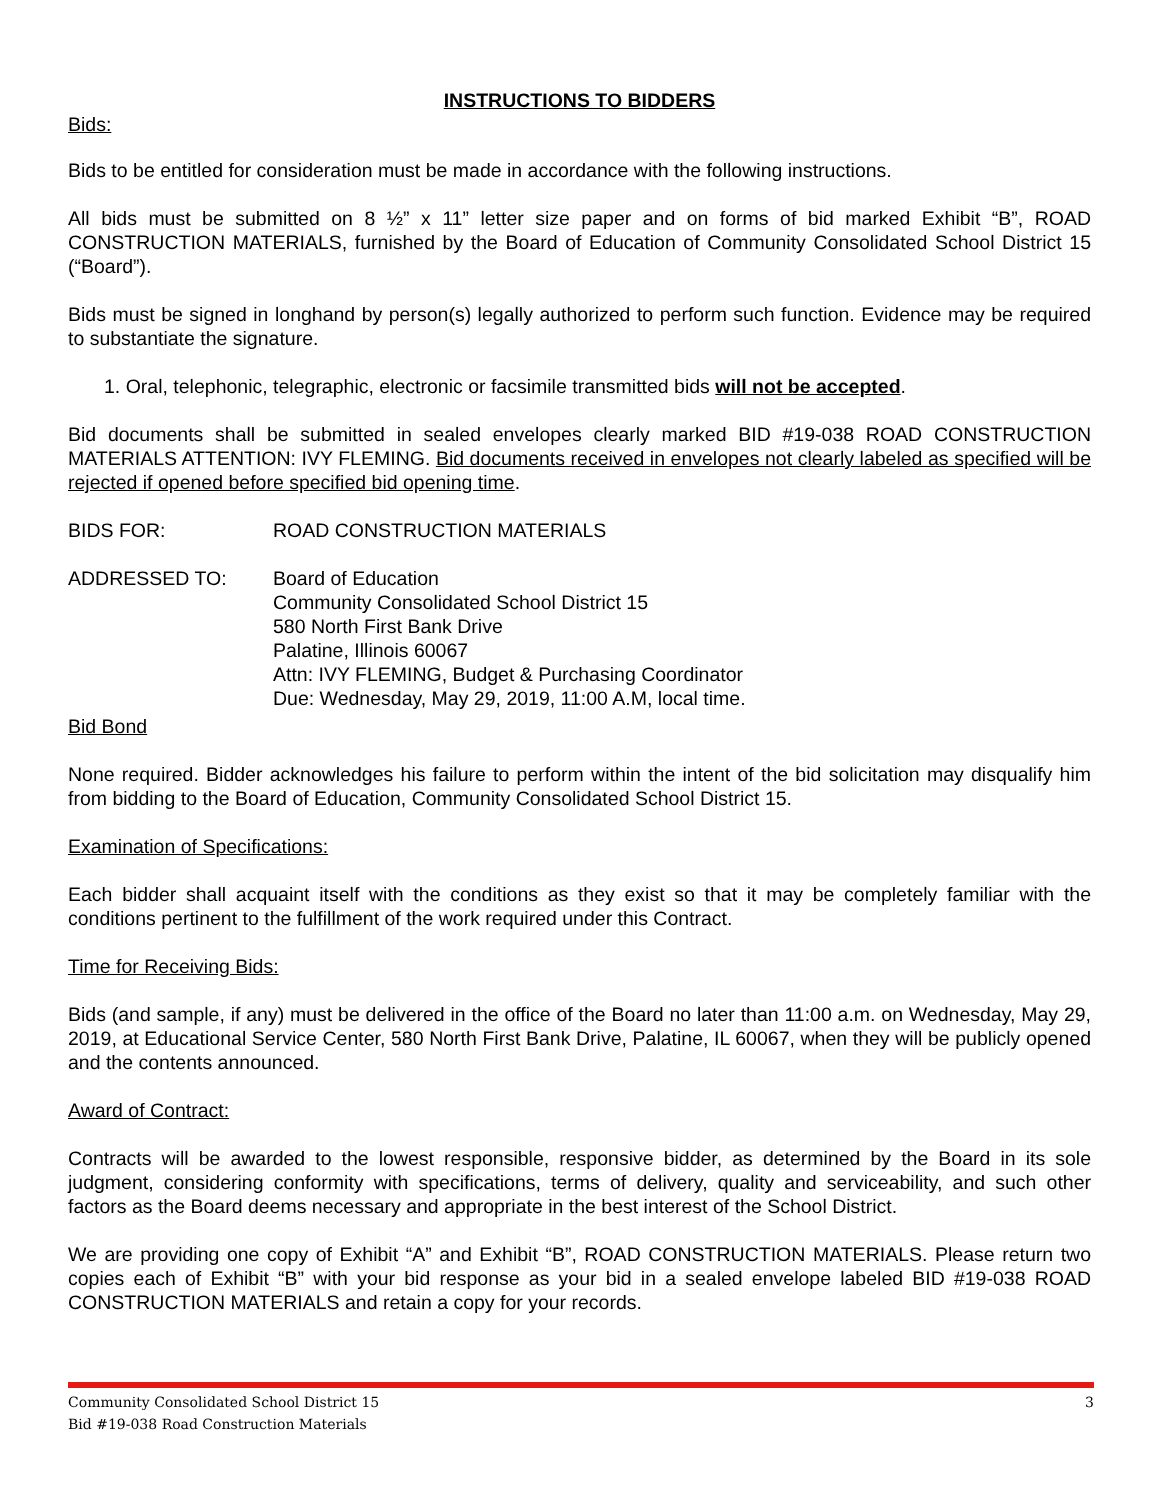INSTRUCTIONS TO BIDDERS
Bids:
Bids to be entitled for consideration must be made in accordance with the following instructions.
All bids must be submitted on 8 ½” x 11” letter size paper and on forms of bid marked Exhibit “B”, ROAD CONSTRUCTION MATERIALS, furnished by the Board of Education of Community Consolidated School District 15 (“Board”).
Bids must be signed in longhand by person(s) legally authorized to perform such function. Evidence may be required to substantiate the signature.
1. Oral, telephonic, telegraphic, electronic or facsimile transmitted bids will not be accepted.
Bid documents shall be submitted in sealed envelopes clearly marked BID #19-038 ROAD CONSTRUCTION MATERIALS ATTENTION: IVY FLEMING. Bid documents received in envelopes not clearly labeled as specified will be rejected if opened before specified bid opening time.
BIDS FOR: ROAD CONSTRUCTION MATERIALS
ADDRESSED TO: Board of Education
Community Consolidated School District 15
580 North First Bank Drive
Palatine, Illinois 60067
Attn: IVY FLEMING, Budget & Purchasing Coordinator
Due: Wednesday, May 29, 2019, 11:00 A.M, local time.
Bid Bond
None required. Bidder acknowledges his failure to perform within the intent of the bid solicitation may disqualify him from bidding to the Board of Education, Community Consolidated School District 15.
Examination of Specifications:
Each bidder shall acquaint itself with the conditions as they exist so that it may be completely familiar with the conditions pertinent to the fulfillment of the work required under this Contract.
Time for Receiving Bids:
Bids (and sample, if any) must be delivered in the office of the Board no later than 11:00 a.m. on Wednesday, May 29, 2019, at Educational Service Center, 580 North First Bank Drive, Palatine, IL 60067, when they will be publicly opened and the contents announced.
Award of Contract:
Contracts will be awarded to the lowest responsible, responsive bidder, as determined by the Board in its sole judgment, considering conformity with specifications, terms of delivery, quality and serviceability, and such other factors as the Board deems necessary and appropriate in the best interest of the School District.
We are providing one copy of Exhibit “A” and Exhibit “B”, ROAD CONSTRUCTION MATERIALS. Please return two copies each of Exhibit “B” with your bid response as your bid in a sealed envelope labeled BID #19-038 ROAD CONSTRUCTION MATERIALS and retain a copy for your records.
Community Consolidated School District 15 3
Bid #19-038 Road Construction Materials